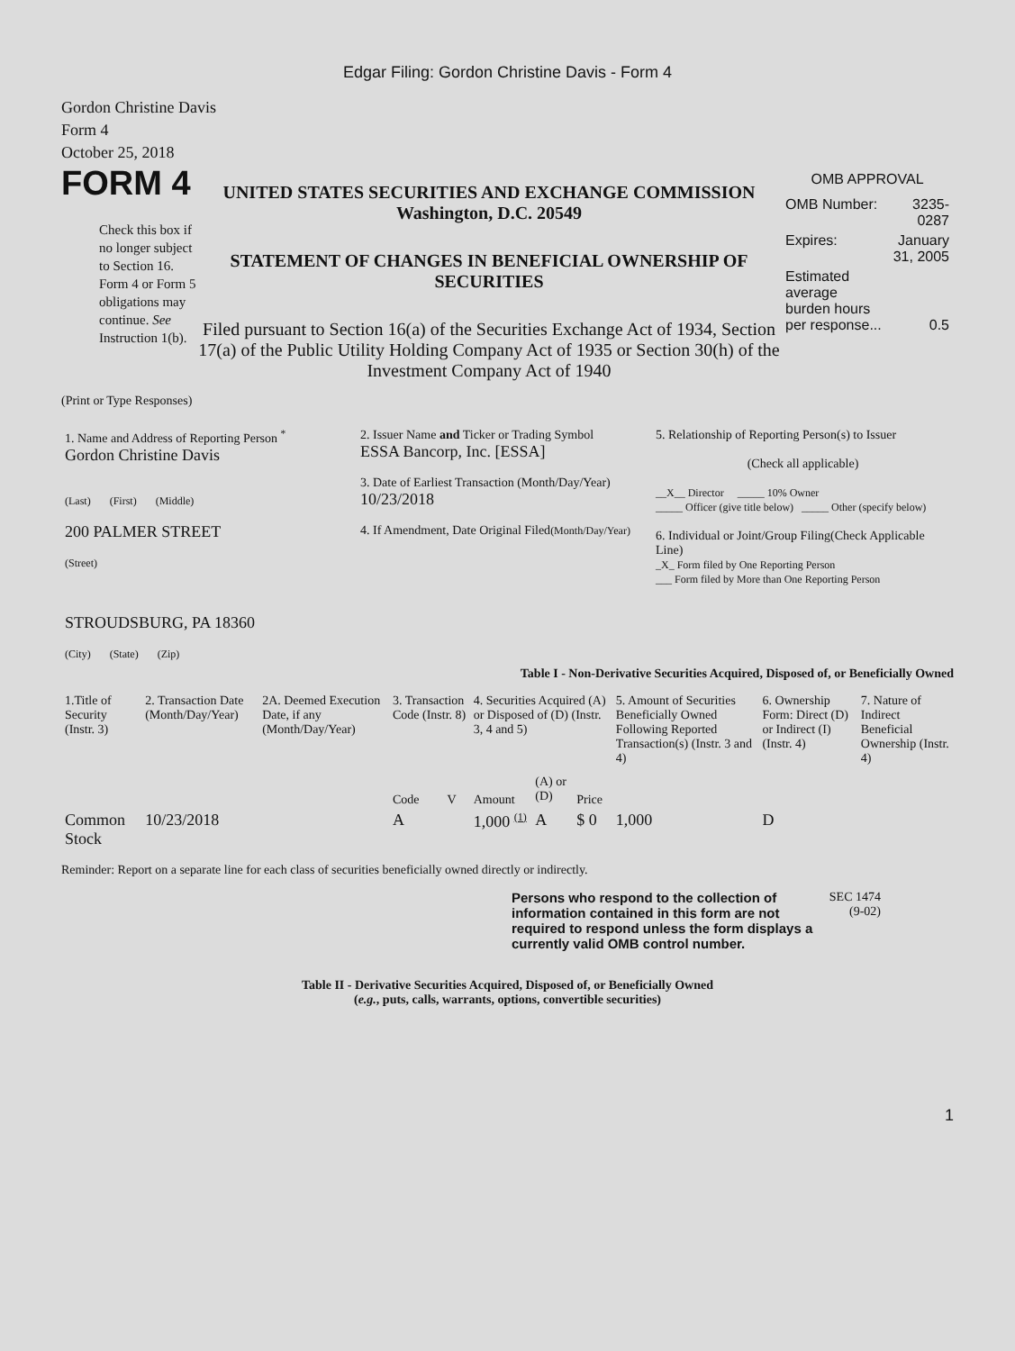Edgar Filing: Gordon Christine Davis - Form 4
Gordon Christine Davis
Form 4
October 25, 2018
FORM 4
Check this box if no longer subject to Section 16. Form 4 or Form 5 obligations may continue. See Instruction 1(b).
UNITED STATES SECURITIES AND EXCHANGE COMMISSION
Washington, D.C. 20549
STATEMENT OF CHANGES IN BENEFICIAL OWNERSHIP OF SECURITIES
Filed pursuant to Section 16(a) of the Securities Exchange Act of 1934, Section 17(a) of the Public Utility Holding Company Act of 1935 or Section 30(h) of the Investment Company Act of 1940
OMB APPROVAL
| OMB Number: | 3235-0287 |
| Expires: | January 31, 2005 |
| Estimated average burden hours per response... | 0.5 |
(Print or Type Responses)
| 1. Name and Address of Reporting Person <sup>*</sup> Gordon Christine Davis (Last) (First) (Middle) 200 PALMER STREET (Street) STROUDSBURG, PA 18360 (City) (State) (Zip) | 2. Issuer Name and Ticker or Trading Symbol ESSA Bancorp, Inc. [ESSA] 3. Date of Earliest Transaction (Month/Day/Year) 10/23/2018 4. If Amendment, Date Original Filed (Month/Day/Year) | 5. Relationship of Reporting Person(s) to Issuer (Check all applicable) __X__ Director _____ 10% Owner _____ Officer (give title below) _____ Other (specify below) 6. Individual or Joint/Group Filing(Check Applicable Line) _X_ Form filed by One Reporting Person ___ Form filed by More than One Reporting Person |
Table I - Non-Derivative Securities Acquired, Disposed of, or Beneficially Owned
| 1.Title of Security (Instr. 3) | 2. Transaction Date (Month/Day/Year) | 2A. Deemed Execution Date, if any (Month/Day/Year) | 3. Transaction Code (Instr. 8) | | 4. Securities Acquired (A) or Disposed of (D) (Instr. 3, 4 and 5) | | | 5. Amount of Securities Beneficially Owned Following Reported Transaction(s) (Instr. 3 and 4) | 6. Ownership Form: Direct (D) or Indirect (I) (Instr. 4) | 7. Nature of Indirect Beneficial Ownership (Instr. 4) |
| --- | --- | --- | --- | --- | --- | --- | --- | --- | --- | --- |
| | | | Code | V | Amount | (A) or (D) | Price | | | |
| Common Stock | 10/23/2018 | | A | | 1,000 <sup>(1)</sup> | A | $ 0 | 1,000 | D | |
Reminder: Report on a separate line for each class of securities beneficially owned directly or indirectly.
Persons who respond to the collection of information contained in this form are not required to respond unless the form displays a currently valid OMB control number.
SEC 1474 (9-02)
Table II - Derivative Securities Acquired, Disposed of, or Beneficially Owned
(e.g., puts, calls, warrants, options, convertible securities)
1